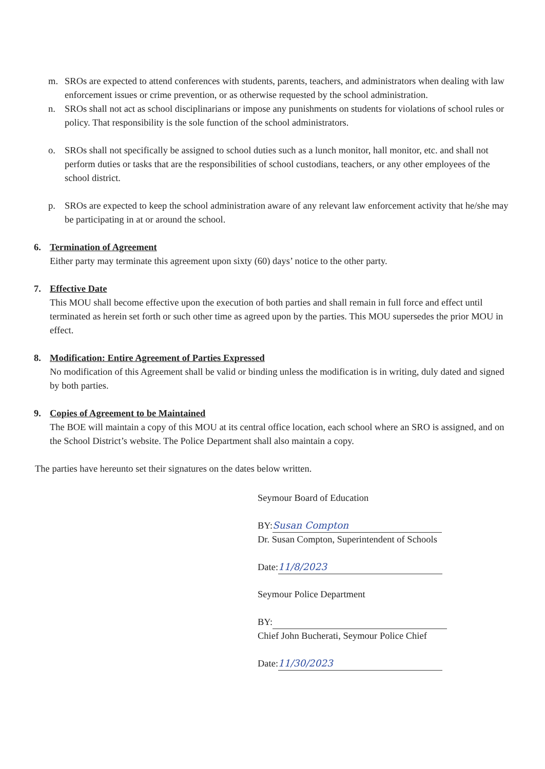m. SROs are expected to attend conferences with students, parents, teachers, and administrators when dealing with law enforcement issues or crime prevention, or as otherwise requested by the school administration.
n. SROs shall not act as school disciplinarians or impose any punishments on students for violations of school rules or policy. That responsibility is the sole function of the school administrators.
o. SROs shall not specifically be assigned to school duties such as a lunch monitor, hall monitor, etc. and shall not perform duties or tasks that are the responsibilities of school custodians, teachers, or any other employees of the school district.
p. SROs are expected to keep the school administration aware of any relevant law enforcement activity that he/she may be participating in at or around the school.
6. Termination of Agreement
Either party may terminate this agreement upon sixty (60) days’ notice to the other party.
7. Effective Date
This MOU shall become effective upon the execution of both parties and shall remain in full force and effect until terminated as herein set forth or such other time as agreed upon by the parties. This MOU supersedes the prior MOU in effect.
8. Modification: Entire Agreement of Parties Expressed
No modification of this Agreement shall be valid or binding unless the modification is in writing, duly dated and signed by both parties.
9. Copies of Agreement to be Maintained
The BOE will maintain a copy of this MOU at its central office location, each school where an SRO is assigned, and on the School District’s website. The Police Department shall also maintain a copy.
The parties have hereunto set their signatures on the dates below written.
Seymour Board of Education
BY: Susan Compton
Dr. Susan Compton, Superintendent of Schools
Date: 11/8/2023
Seymour Police Department
BY:
Chief John Bucherati, Seymour Police Chief
Date: 11/30/2023